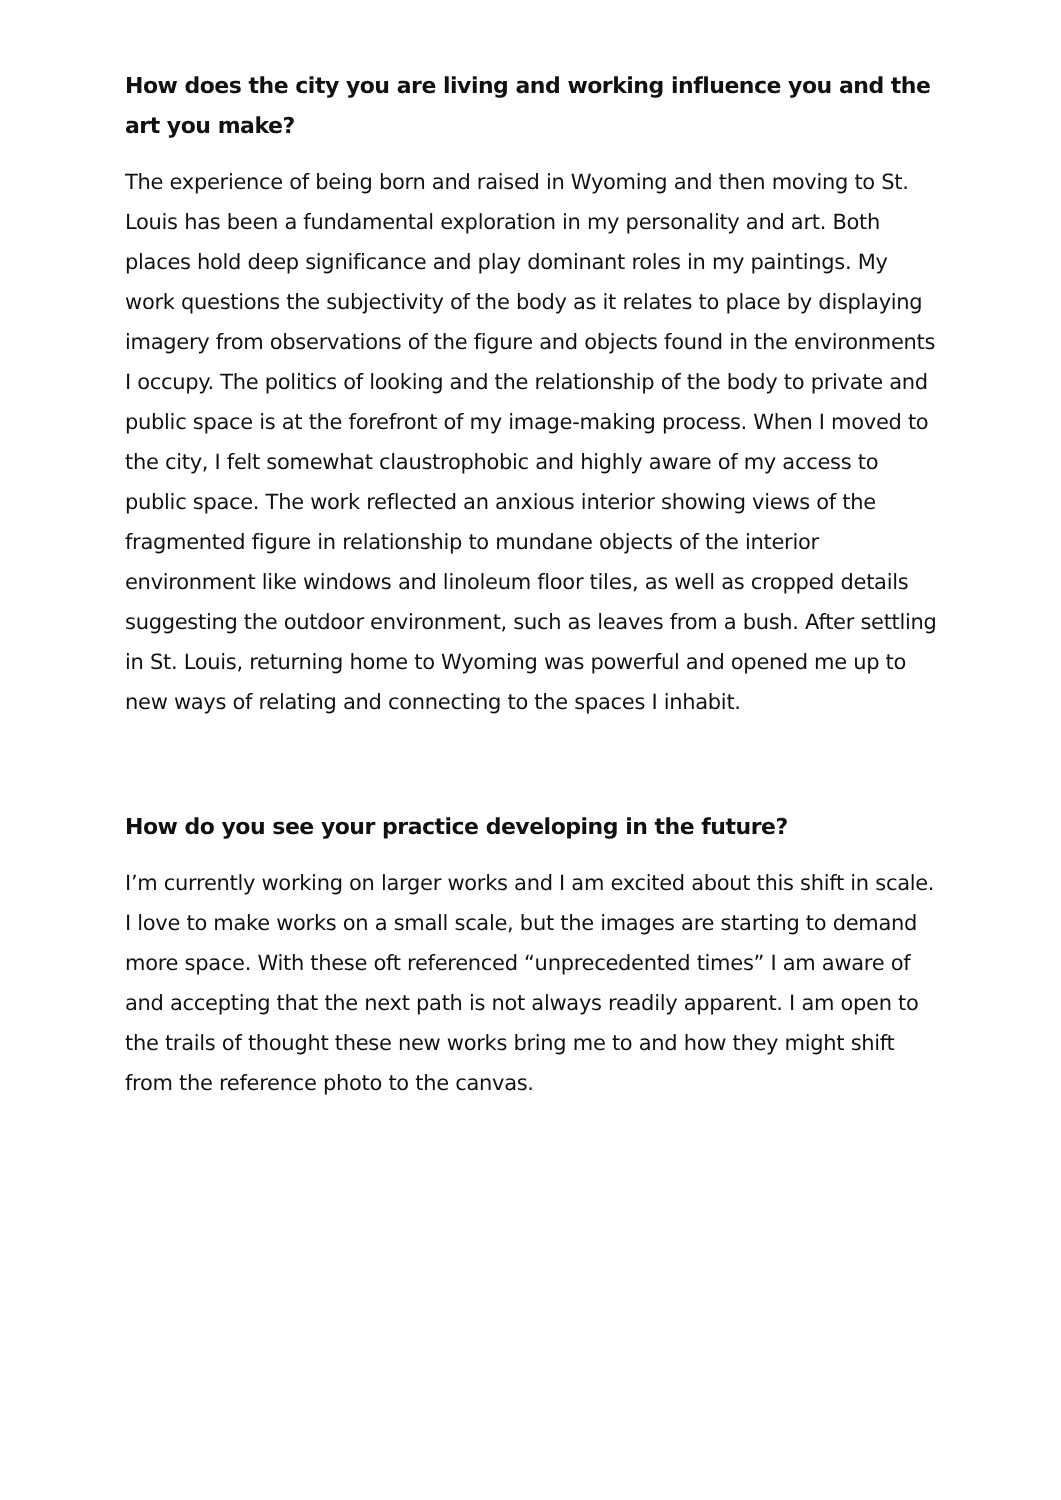How does the city you are living and working influence you and the art you make?
The experience of being born and raised in Wyoming and then moving to St. Louis has been a fundamental exploration in my personality and art. Both places hold deep significance and play dominant roles in my paintings. My work questions the subjectivity of the body as it relates to place by displaying imagery from observations of the figure and objects found in the environments I occupy. The politics of looking and the relationship of the body to private and public space is at the forefront of my image-making process. When I moved to the city, I felt somewhat claustrophobic and highly aware of my access to public space. The work reflected an anxious interior showing views of the fragmented figure in relationship to mundane objects of the interior environment like windows and linoleum floor tiles, as well as cropped details suggesting the outdoor environment, such as leaves from a bush. After settling in St. Louis, returning home to Wyoming was powerful and opened me up to new ways of relating and connecting to the spaces I inhabit.
How do you see your practice developing in the future?
I’m currently working on larger works and I am excited about this shift in scale. I love to make works on a small scale, but the images are starting to demand more space. With these oft referenced “unprecedented times” I am aware of and accepting that the next path is not always readily apparent. I am open to the trails of thought these new works bring me to and how they might shift from the reference photo to the canvas.